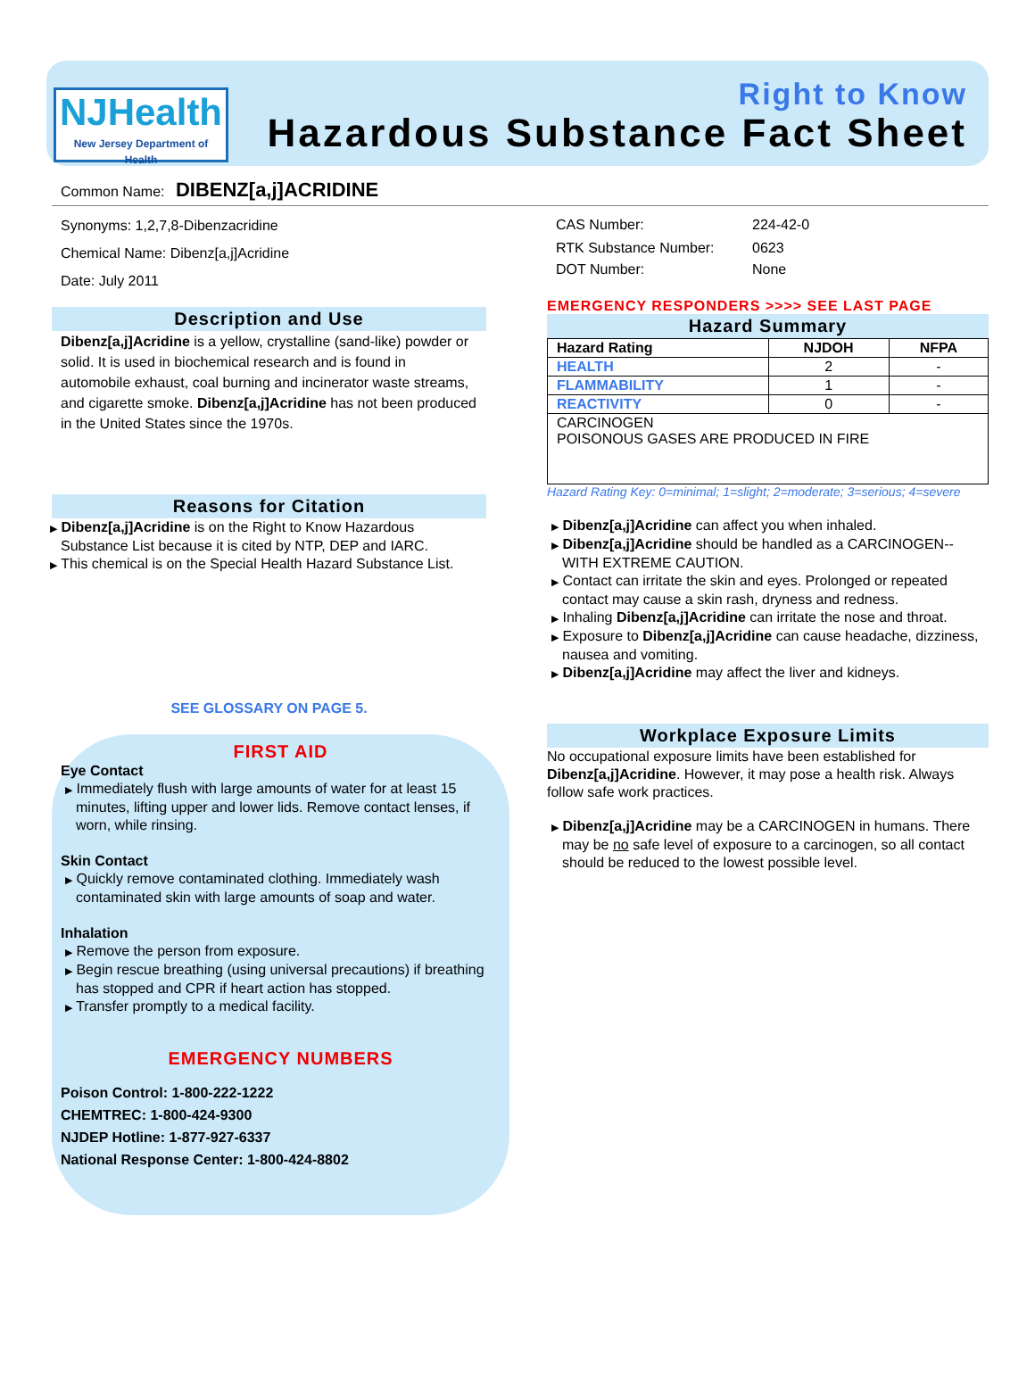NJHealth
New Jersey Department of Health
Right to Know
Hazardous Substance Fact Sheet
Common Name: DIBENZ[a,j]ACRIDINE
Synonyms: 1,2,7,8-Dibenzacridine
Chemical Name: Dibenz[a,j]Acridine
Date: July 2011
Description and Use
Dibenz[a,j]Acridine is a yellow, crystalline (sand-like) powder or solid. It is used in biochemical research and is found in automobile exhaust, coal burning and incinerator waste streams, and cigarette smoke. Dibenz[a,j]Acridine has not been produced in the United States since the 1970s.
Reasons for Citation
▶ Dibenz[a,j]Acridine is on the Right to Know Hazardous Substance List because it is cited by NTP, DEP and IARC.
▶ This chemical is on the Special Health Hazard Substance List.
SEE GLOSSARY ON PAGE 5.
FIRST AID
Eye Contact
▶ Immediately flush with large amounts of water for at least 15 minutes, lifting upper and lower lids. Remove contact lenses, if worn, while rinsing.
Skin Contact
▶ Quickly remove contaminated clothing. Immediately wash contaminated skin with large amounts of soap and water.
Inhalation
▶ Remove the person from exposure.
▶ Begin rescue breathing (using universal precautions) if breathing has stopped and CPR if heart action has stopped.
▶ Transfer promptly to a medical facility.
EMERGENCY NUMBERS
Poison Control: 1-800-222-1222
CHEMTREC: 1-800-424-9300
NJDEP Hotline: 1-877-927-6337
National Response Center: 1-800-424-8802
| CAS Number: | 224-42-0 |
| RTK Substance Number: | 0623 |
| DOT Number: | None |
EMERGENCY RESPONDERS >>>> SEE LAST PAGE
Hazard Summary
| Hazard Rating | NJDOH | NFPA |
| --- | --- | --- |
| HEALTH | 2 | - |
| FLAMMABILITY | 1 | - |
| REACTIVITY | 0 | - |
| CARCINOGEN POISONOUS GASES ARE PRODUCED IN FIRE | | |
Hazard Rating Key: 0=minimal; 1=slight; 2=moderate; 3=serious; 4=severe
▶ Dibenz[a,j]Acridine can affect you when inhaled.
▶ Dibenz[a,j]Acridine should be handled as a CARCINOGEN--WITH EXTREME CAUTION.
▶ Contact can irritate the skin and eyes. Prolonged or repeated contact may cause a skin rash, dryness and redness.
▶ Inhaling Dibenz[a,j]Acridine can irritate the nose and throat.
▶ Exposure to Dibenz[a,j]Acridine can cause headache, dizziness, nausea and vomiting.
▶ Dibenz[a,j]Acridine may affect the liver and kidneys.
Workplace Exposure Limits
No occupational exposure limits have been established for Dibenz[a,j]Acridine. However, it may pose a health risk. Always follow safe work practices.
▶ Dibenz[a,j]Acridine may be a CARCINOGEN in humans. There may be no safe level of exposure to a carcinogen, so all contact should be reduced to the lowest possible level.